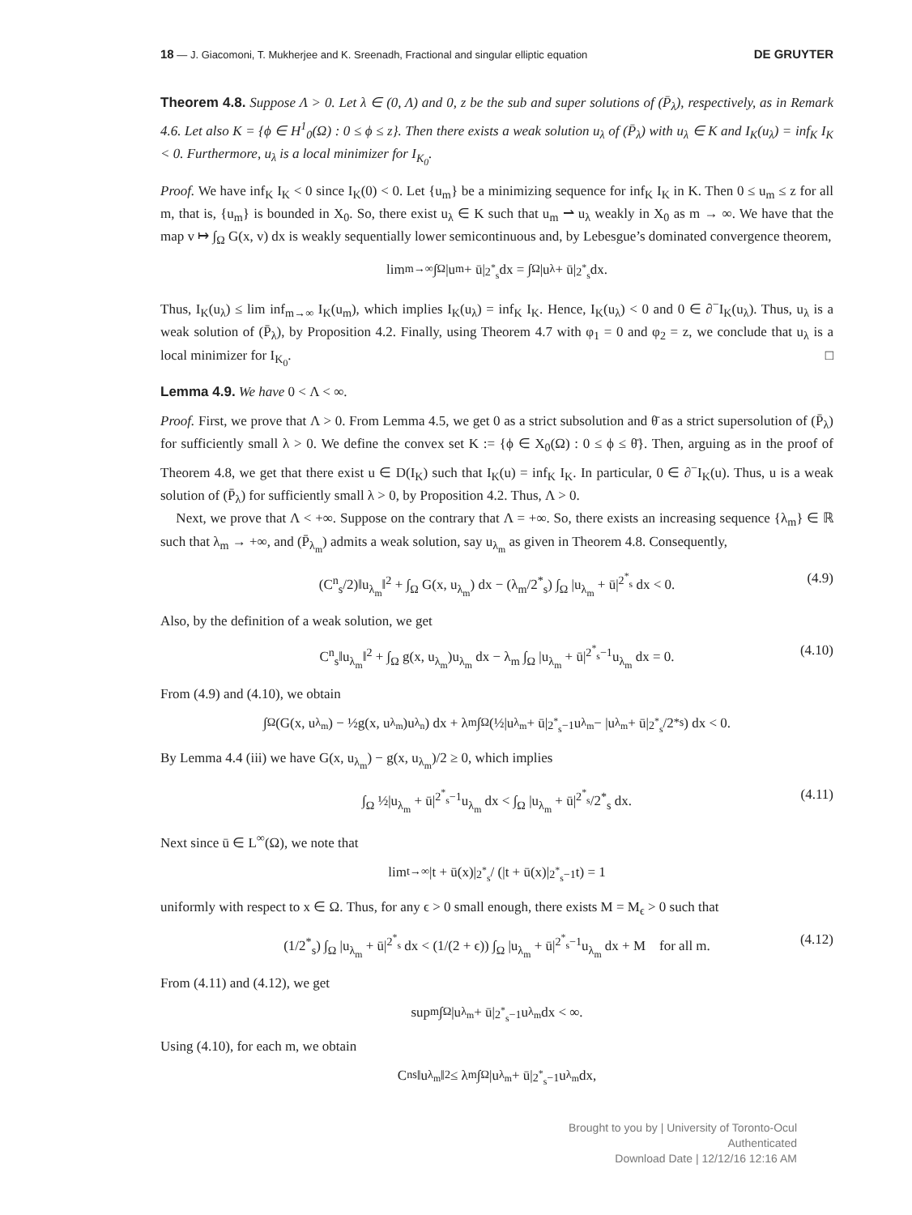18 — J. Giacomoni, T. Mukherjee and K. Sreenadh, Fractional and singular elliptic equation DE GRUYTER
Theorem 4.8. Suppose Λ > 0. Let λ ∈ (0, Λ) and 0, z be the sub and super solutions of (P̄<sub>λ</sub>), respectively, as in Remark 4.6. Let also K = {ϕ ∈ H<sup>1</sup><sub>0</sub>(Ω) : 0 ≤ ϕ ≤ z}. Then there exists a weak solution u<sub>λ</sub> of (P̄<sub>λ</sub>) with u<sub>λ</sub> ∈ K and I<sub>K</sub>(u<sub>λ</sub>) = inf<sub>K</sub> I<sub>K</sub> < 0. Furthermore, u<sub>λ</sub> is a local minimizer for I<sub>K<sub>0</sub></sub>.
Proof. We have inf<sub>K</sub> I<sub>K</sub> < 0 since I<sub>K</sub>(0) < 0. Let {u<sub>m</sub>} be a minimizing sequence for inf<sub>K</sub> I<sub>K</sub> in K. Then 0 ≤ u<sub>m</sub> ≤ z for all m, that is, {u<sub>m</sub>} is bounded in X<sub>0</sub>. So, there exist u<sub>λ</sub> ∈ K such that u<sub>m</sub> ⇀ u<sub>λ</sub> weakly in X<sub>0</sub> as m → ∞. We have that the map v ↦ ∫<sub>Ω</sub> G(x, v) dx is weakly sequentially lower semicontinuous and, by Lebesgue’s dominated convergence theorem,
lim<sub>m→∞</sub> ∫<sub>Ω</sub> |u<sub>m</sub> + ū|<sup>2<sup>*</sup><sub>s</sub></sup> dx = ∫<sub>Ω</sub> |u<sub>λ</sub> + ū|<sup>2<sup>*</sup><sub>s</sub></sup> dx.
Thus, I<sub>K</sub>(u<sub>λ</sub>) ≤ lim inf<sub>m→∞</sub> I<sub>K</sub>(u<sub>m</sub>), which implies I<sub>K</sub>(u<sub>λ</sub>) = inf<sub>K</sub> I<sub>K</sub>. Hence, I<sub>K</sub>(u<sub>λ</sub>) < 0 and 0 ∈ ∂<sup>−</sup>I<sub>K</sub>(u<sub>λ</sub>). Thus, u<sub>λ</sub> is a weak solution of (P̄<sub>λ</sub>), by Proposition 4.2. Finally, using Theorem 4.7 with φ<sub>1</sub> = 0 and φ<sub>2</sub> = z, we conclude that u<sub>λ</sub> is a local minimizer for I<sub>K<sub>0</sub></sub>. □
Lemma 4.9. We have 0 < Λ < ∞.
Proof. First, we prove that Λ > 0. From Lemma 4.5, we get 0 as a strict subsolution and θ̄ as a strict supersolution of (P̄<sub>λ</sub>) for sufficiently small λ > 0. We define the convex set K := {ϕ ∈ X<sub>0</sub>(Ω) : 0 ≤ ϕ ≤ θ̄}. Then, arguing as in the proof of Theorem 4.8, we get that there exist u ∈ D(I<sub>K</sub>) such that I<sub>K</sub>(u) = inf<sub>K</sub> I<sub>K</sub>. In particular, 0 ∈ ∂<sup>−</sup>I<sub>K</sub>(u). Thus, u is a weak solution of (P̄<sub>λ</sub>) for sufficiently small λ > 0, by Proposition 4.2. Thus, Λ > 0.
Next, we prove that Λ < +∞. Suppose on the contrary that Λ = +∞. So, there exists an increasing sequence {λ<sub>m</sub>} ∈ ℝ such that λ<sub>m</sub> → +∞, and (P̄<sub>λ<sub>m</sub></sub>) admits a weak solution, say u<sub>λ<sub>m</sub></sub> as given in Theorem 4.8. Consequently,
(C<sup>n</sup><sub>s</sub>/2)‖u<sub>λ<sub>m</sub></sub>‖<sup>2</sup> + ∫<sub>Ω</sub> G(x, u<sub>λ<sub>m</sub></sub>) dx − (λ<sub>m</sub>/2<sup>*</sup><sub>s</sub>) ∫<sub>Ω</sub> |u<sub>λ<sub>m</sub></sub> + ū|<sup>2<sup>*</sup><sub>s</sub></sup> dx < 0. (4.9)
Also, by the definition of a weak solution, we get
C<sup>n</sup><sub>s</sub>‖u<sub>λ<sub>m</sub></sub>‖<sup>2</sup> + ∫<sub>Ω</sub> g(x, u<sub>λ<sub>m</sub></sub>)u<sub>λ<sub>m</sub></sub> dx − λ<sub>m</sub> ∫<sub>Ω</sub> |u<sub>λ<sub>m</sub></sub> + ū|<sup>2<sup>*</sup><sub>s</sub>−1</sup>u<sub>λ<sub>m</sub></sub> dx = 0. (4.10)
From (4.9) and (4.10), we obtain
∫<sub>Ω</sub> (G(x, u<sub>λ<sub>m</sub></sub>) − ½g(x, u<sub>λ<sub>m</sub></sub>)u<sub>λ<sub>n</sub></sub>) dx + λ<sub>m</sub> ∫<sub>Ω</sub> (½|u<sub>λ<sub>m</sub></sub> + ū|<sup>2<sup>*</sup><sub>s</sub>−1</sup>u<sub>λ<sub>m</sub></sub> − |u<sub>λ<sub>m</sub></sub> + ū|<sup>2<sup>*</sup><sub>s</sub></sup>/2<sup>*</sup><sub>s</sub>) dx < 0.
By Lemma 4.4 (iii) we have G(x, u<sub>λ<sub>m</sub></sub>) − g(x, u<sub>λ<sub>m</sub></sub>)/2 ≥ 0, which implies
∫<sub>Ω</sub> ½|u<sub>λ<sub>m</sub></sub> + ū|<sup>2<sup>*</sup><sub>s</sub>−1</sup>u<sub>λ<sub>m</sub></sub> dx < ∫<sub>Ω</sub> |u<sub>λ<sub>m</sub></sub> + ū|<sup>2<sup>*</sup><sub>s</sub></sup>/2<sup>*</sup><sub>s</sub> dx. (4.11)
Next since ū ∈ L<sup>∞</sup>(Ω), we note that
lim<sub>t→∞</sub> |t + ū(x)|<sup>2<sup>*</sup><sub>s</sub></sup> / (|t + ū(x)|<sup>2<sup>*</sup><sub>s</sub>−1</sup>t) = 1
uniformly with respect to x ∈ Ω. Thus, for any ϵ > 0 small enough, there exists M = M<sub>ϵ</sub> > 0 such that
(1/2<sup>*</sup><sub>s</sub>) ∫<sub>Ω</sub> |u<sub>λ<sub>m</sub></sub> + ū|<sup>2<sup>*</sup><sub>s</sub></sup> dx < (1/(2 + ϵ)) ∫<sub>Ω</sub> |u<sub>λ<sub>m</sub></sub> + ū|<sup>2<sup>*</sup><sub>s</sub>−1</sup>u<sub>λ<sub>m</sub></sub> dx + M for all m. (4.12)
From (4.11) and (4.12), we get
sup<sub>m</sub> ∫<sub>Ω</sub> |u<sub>λ<sub>m</sub></sub> + ū|<sup>2<sup>*</sup><sub>s</sub>−1</sup>u<sub>λ<sub>m</sub></sub> dx < ∞.
Using (4.10), for each m, we obtain
C<sup>n</sup><sub>s</sub>‖u<sub>λ<sub>m</sub></sub>‖<sup>2</sup> ≤ λ<sub>m</sub> ∫<sub>Ω</sub> |u<sub>λ<sub>m</sub></sub> + ū|<sup>2<sup>*</sup><sub>s</sub>−1</sup>u<sub>λ<sub>m</sub></sub> dx,
Brought to you by | University of Toronto-Ocul
Authenticated
Download Date | 12/12/16 12:16 AM